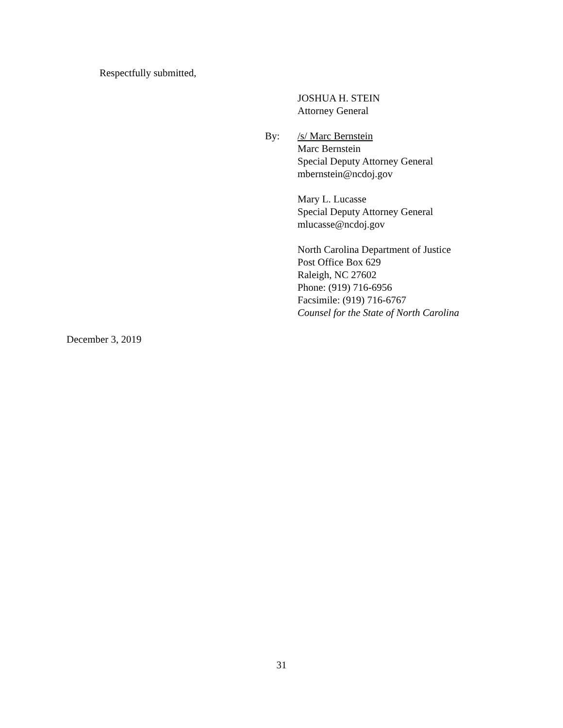Respectfully submitted,
JOSHUA H. STEIN
Attorney General
/s/ Marc Bernstein
Marc Bernstein
Special Deputy Attorney General
mbernstein@ncdoj.gov
Mary L. Lucasse
Special Deputy Attorney General
mlucasse@ncdoj.gov
North Carolina Department of Justice
Post Office Box 629
Raleigh, NC 27602
Phone: (919) 716-6956
Facsimile: (919) 716-6767
Counsel for the State of North Carolina
By:
December 3, 2019
31